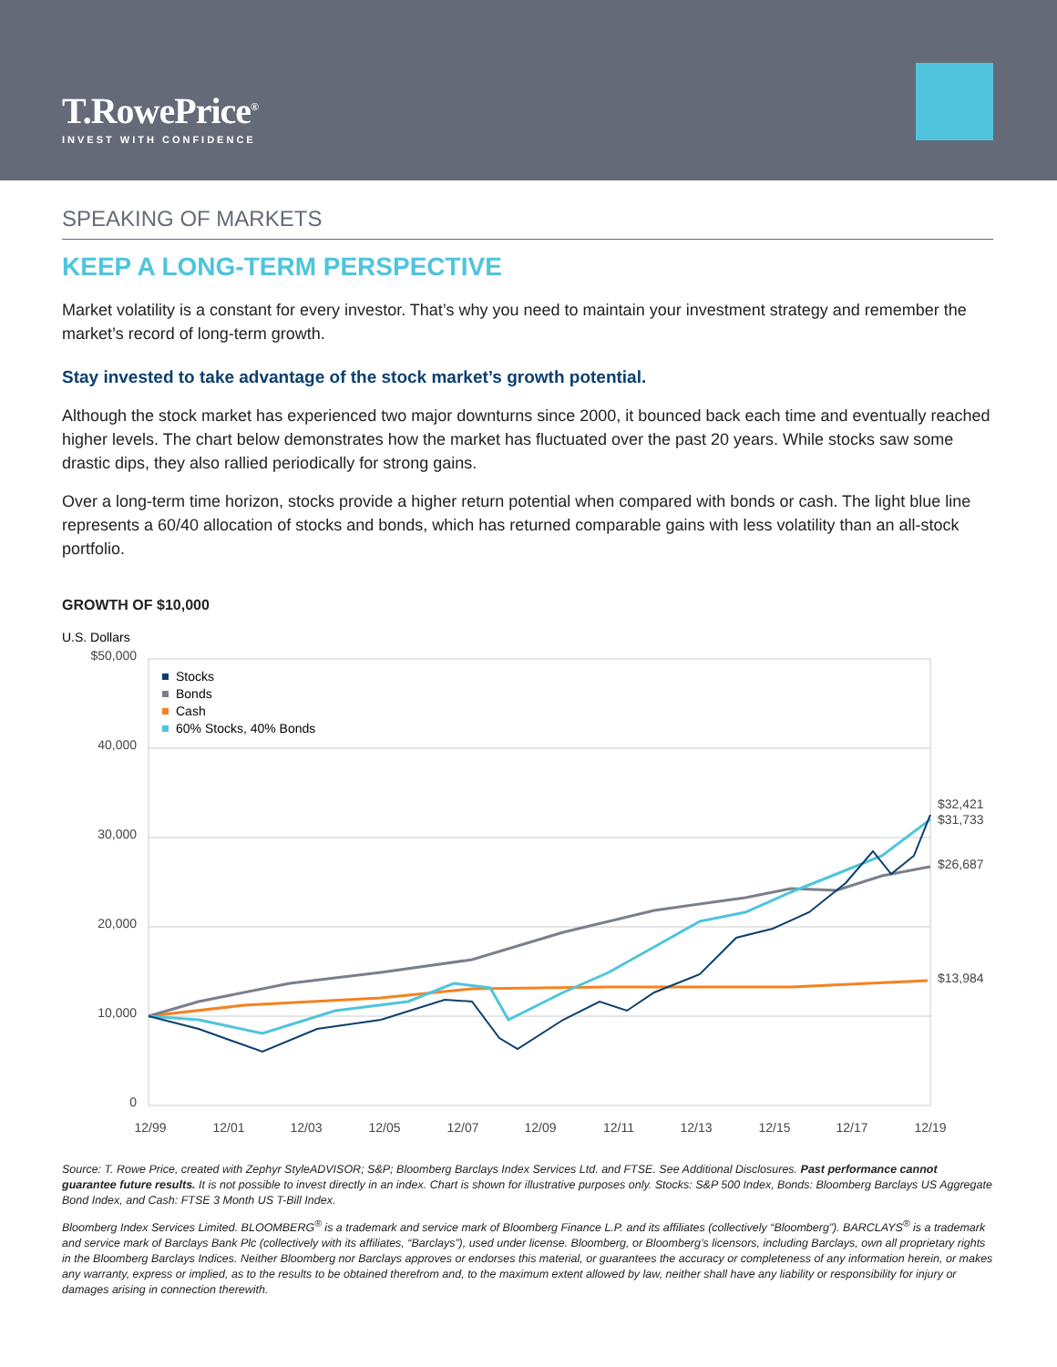T.RowePrice<sup>®</sup>
INVEST WITH CONFIDENCE
SPEAKING OF MARKETS
KEEP A LONG-TERM PERSPECTIVE
Market volatility is a constant for every investor. That’s why you need to maintain your investment strategy and remember the market’s record of long-term growth.
Stay invested to take advantage of the stock market’s growth potential.
Although the stock market has experienced two major downturns since 2000, it bounced back each time and eventually reached higher levels. The chart below demonstrates how the market has fluctuated over the past 20 years. While stocks saw some drastic dips, they also rallied periodically for strong gains.
Over a long-term time horizon, stocks provide a higher return potential when compared with bonds or cash. The light blue line represents a 60/40 allocation of stocks and bonds, which has returned comparable gains with less volatility than an all-stock portfolio.
GROWTH OF $10,000
U.S. Dollars
$50,000
40,000
30,000
20,000
10,000
0
Stocks
Bonds
Cash
60% Stocks, 40% Bonds
$32,421
$31,733
$26,687
$13,984
12/99
12/01
12/03
12/05
12/07
12/09
12/11
12/13
12/15
12/17
12/19
Source: T. Rowe Price, created with Zephyr StyleADVISOR; S&P; Bloomberg Barclays Index Services Ltd. and FTSE. See Additional Disclosures. Past performance cannot guarantee future results. It is not possible to invest directly in an index. Chart is shown for illustrative purposes only. Stocks: S&P 500 Index, Bonds: Bloomberg Barclays US Aggregate Bond Index, and Cash: FTSE 3 Month US T-Bill Index.
Bloomberg Index Services Limited. BLOOMBERG<sup>®</sup> is a trademark and service mark of Bloomberg Finance L.P. and its affiliates (collectively “Bloomberg”). BARCLAYS<sup>®</sup> is a trademark and service mark of Barclays Bank Plc (collectively with its affiliates, “Barclays”), used under license. Bloomberg, or Bloomberg’s licensors, including Barclays, own all proprietary rights in the Bloomberg Barclays Indices. Neither Bloomberg nor Barclays approves or endorses this material, or guarantees the accuracy or completeness of any information herein, or makes any warranty, express or implied, as to the results to be obtained therefrom and, to the maximum extent allowed by law, neither shall have any liability or responsibility for injury or damages arising in connection therewith.